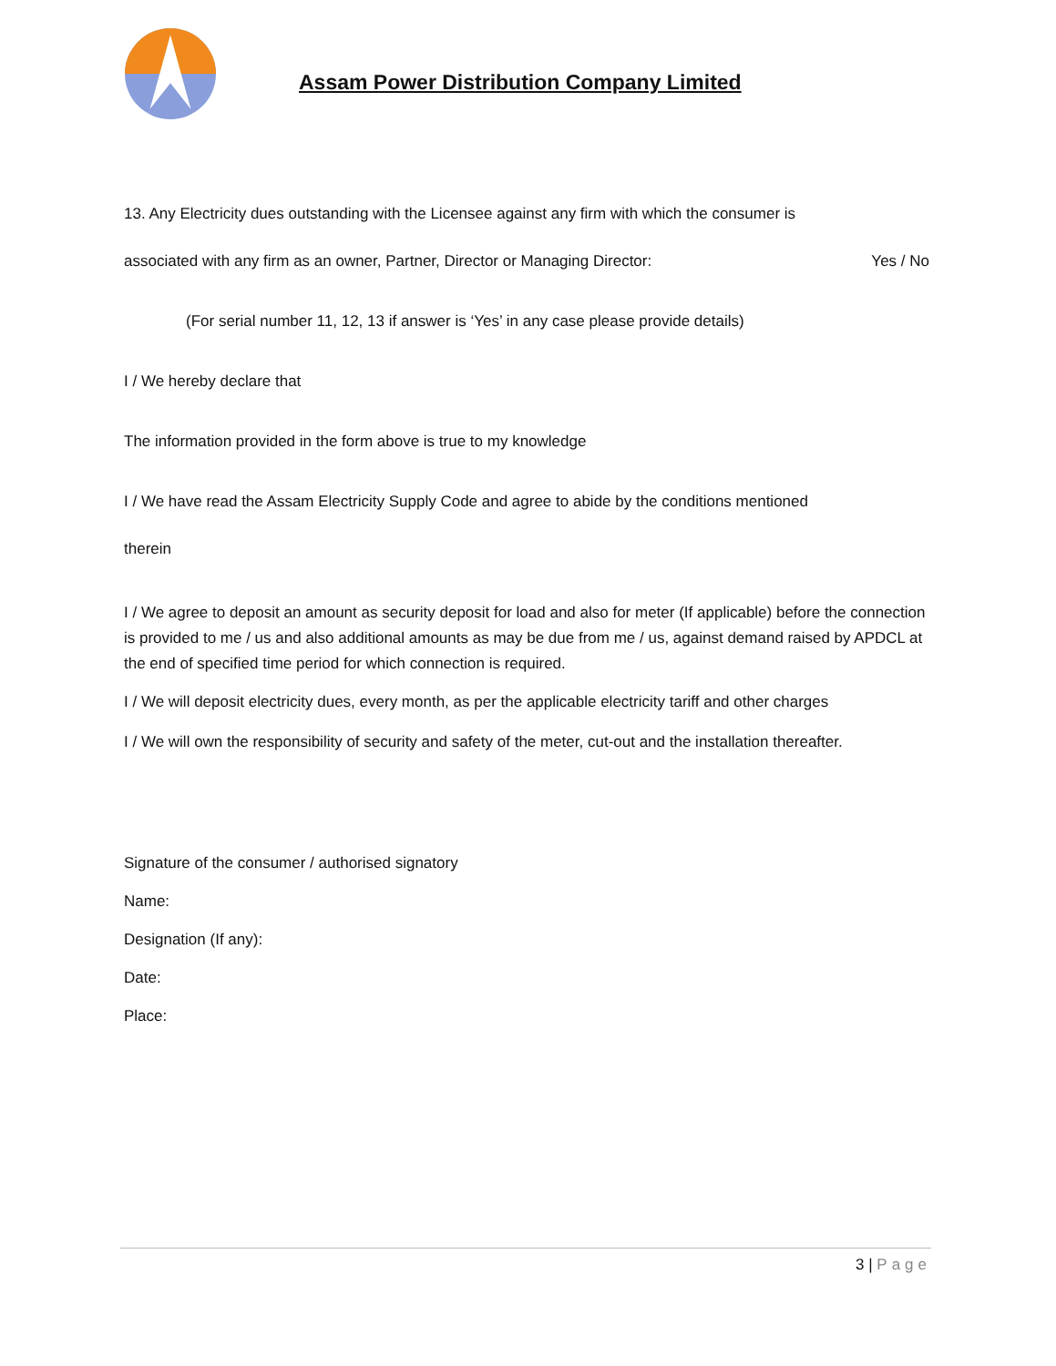Assam Power Distribution Company Limited
13. Any Electricity dues outstanding with the Licensee against any firm with which the consumer is
associated with any firm as an owner, Partner, Director or Managing Director: Yes / No
(For serial number 11, 12, 13 if answer is ‘Yes’ in any case please provide details)
I / We hereby declare that
The information provided in the form above is true to my knowledge
I / We have read the Assam Electricity Supply Code and agree to abide by the conditions mentioned
therein
I / We agree to deposit an amount as security deposit for load and also for meter (If applicable) before the connection is provided to me / us and also additional amounts as may be due from me / us, against demand raised by APDCL at the end of specified time period for which connection is required.
I / We will deposit electricity dues, every month, as per the applicable electricity tariff and other charges
I / We will own the responsibility of security and safety of the meter, cut-out and the installation thereafter.
Signature of the consumer / authorised signatory
Name:
Designation (If any):
Date:
Place:
3 | Page